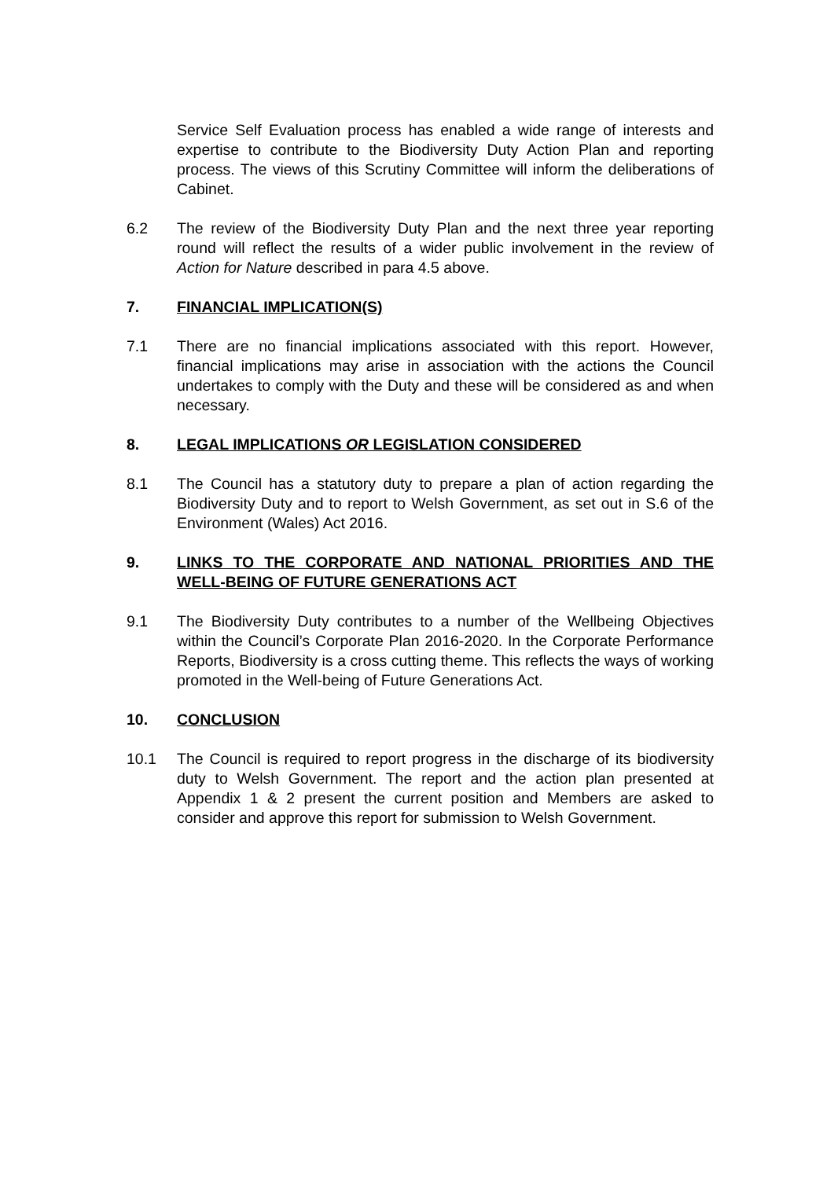Service Self Evaluation process has enabled a wide range of interests and expertise to contribute to the Biodiversity Duty Action Plan and reporting process. The views of this Scrutiny Committee will inform the deliberations of Cabinet.
6.2 The review of the Biodiversity Duty Plan and the next three year reporting round will reflect the results of a wider public involvement in the review of Action for Nature described in para 4.5 above.
7. FINANCIAL IMPLICATION(S)
7.1 There are no financial implications associated with this report. However, financial implications may arise in association with the actions the Council undertakes to comply with the Duty and these will be considered as and when necessary.
8. LEGAL IMPLICATIONS OR LEGISLATION CONSIDERED
8.1 The Council has a statutory duty to prepare a plan of action regarding the Biodiversity Duty and to report to Welsh Government, as set out in S.6 of the Environment (Wales) Act 2016.
9. LINKS TO THE CORPORATE AND NATIONAL PRIORITIES AND THE WELL-BEING OF FUTURE GENERATIONS ACT
9.1 The Biodiversity Duty contributes to a number of the Wellbeing Objectives within the Council’s Corporate Plan 2016-2020. In the Corporate Performance Reports, Biodiversity is a cross cutting theme. This reflects the ways of working promoted in the Well-being of Future Generations Act.
10. CONCLUSION
10.1 The Council is required to report progress in the discharge of its biodiversity duty to Welsh Government. The report and the action plan presented at Appendix 1 & 2 present the current position and Members are asked to consider and approve this report for submission to Welsh Government.